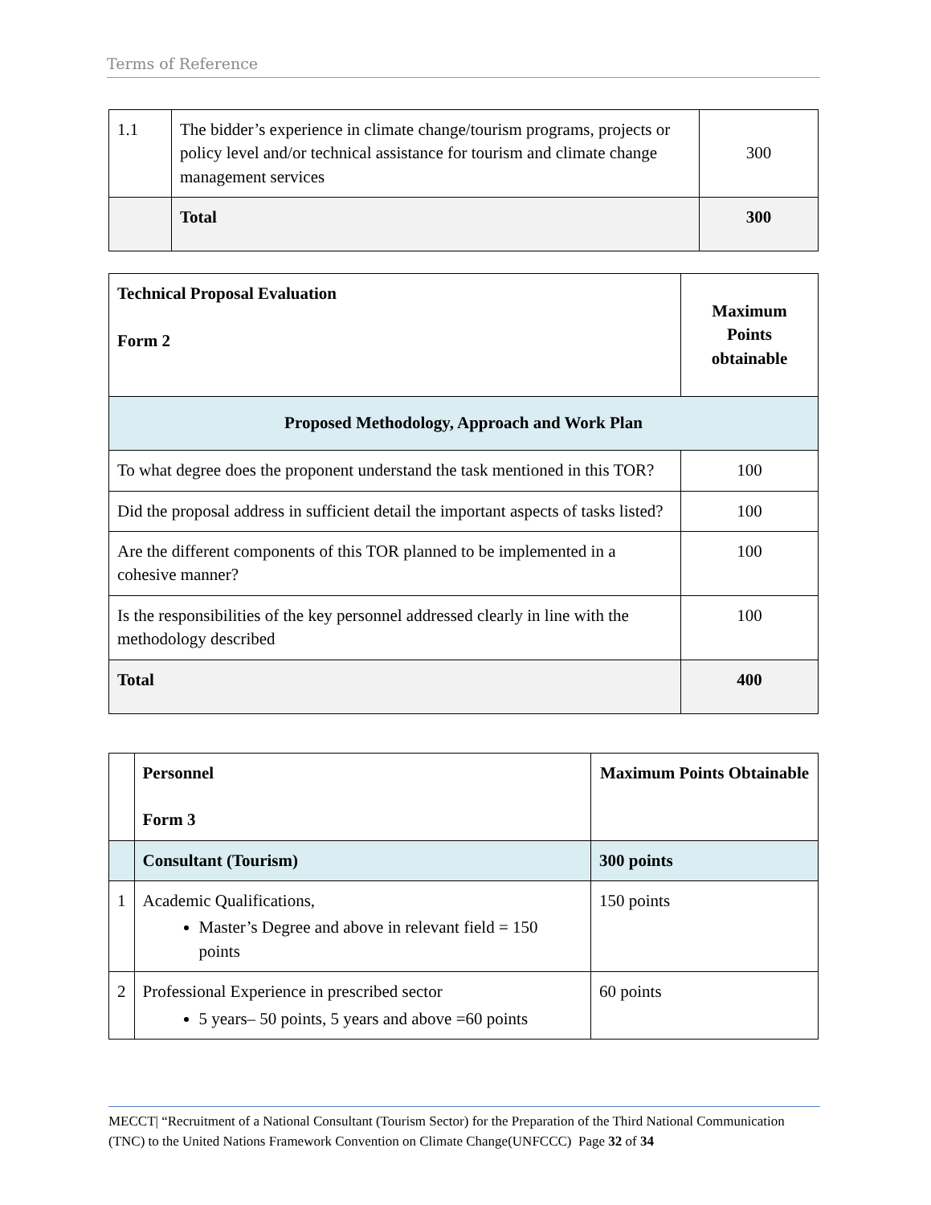Terms of Reference
| 1.1 | The bidder’s experience in climate change/tourism programs, projects or policy level and/or technical assistance for tourism and climate change management services | 300 |
| | Total | 300 |
| Technical Proposal Evaluation Form 2 | Maximum Points obtainable |
| Proposed Methodology, Approach and Work Plan | |
| To what degree does the proponent understand the task mentioned in this TOR? | 100 |
| Did the proposal address in sufficient detail the important aspects of tasks listed? | 100 |
| Are the different components of this TOR planned to be implemented in a cohesive manner? | 100 |
| Is the responsibilities of the key personnel addressed clearly in line with the methodology described | 100 |
| Total | 400 |
| | Personnel Form 3 | Maximum Points Obtainable |
| | Consultant (Tourism) | 300 points |
| 1 | Academic Qualifications, Master’s Degree and above in relevant field = 150 points | 150 points |
| 2 | Professional Experience in prescribed sector 5 years– 50 points, 5 years and above =60 points | 60 points |
MECCT| “Recruitment of a National Consultant (Tourism Sector) for the Preparation of the Third National Communication (TNC) to the United Nations Framework Convention on Climate Change(UNFCCC) Page 32 of 34